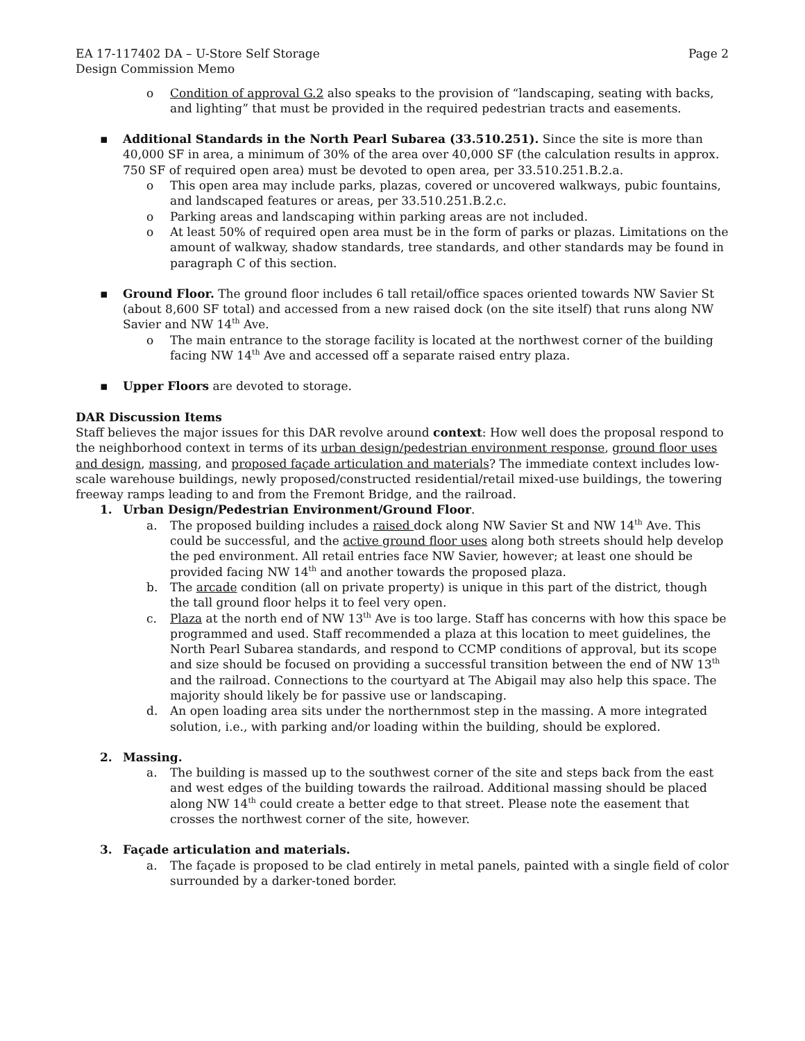EA 17-117402 DA – U-Store Self Storage Page 2
Design Commission Memo
o Condition of approval G.2 also speaks to the provision of “landscaping, seating with backs, and lighting” that must be provided in the required pedestrian tracts and easements.
▪ Additional Standards in the North Pearl Subarea (33.510.251). Since the site is more than 40,000 SF in area, a minimum of 30% of the area over 40,000 SF (the calculation results in approx. 750 SF of required open area) must be devoted to open area, per 33.510.251.B.2.a.
o This open area may include parks, plazas, covered or uncovered walkways, pubic fountains, and landscaped features or areas, per 33.510.251.B.2.c.
o Parking areas and landscaping within parking areas are not included.
o At least 50% of required open area must be in the form of parks or plazas. Limitations on the amount of walkway, shadow standards, tree standards, and other standards may be found in paragraph C of this section.
▪ Ground Floor. The ground floor includes 6 tall retail/office spaces oriented towards NW Savier St (about 8,600 SF total) and accessed from a new raised dock (on the site itself) that runs along NW Savier and NW 14<sup>th</sup> Ave.
o The main entrance to the storage facility is located at the northwest corner of the building facing NW 14<sup>th</sup> Ave and accessed off a separate raised entry plaza.
▪ Upper Floors are devoted to storage.
DAR Discussion Items
Staff believes the major issues for this DAR revolve around context: How well does the proposal respond to the neighborhood context in terms of its urban design/pedestrian environment response, ground floor uses and design, massing, and proposed façade articulation and materials? The immediate context includes low-scale warehouse buildings, newly proposed/constructed residential/retail mixed-use buildings, the towering freeway ramps leading to and from the Fremont Bridge, and the railroad.
1. Urban Design/Pedestrian Environment/Ground Floor.
a. The proposed building includes a raised dock along NW Savier St and NW 14<sup>th</sup> Ave. This could be successful, and the active ground floor uses along both streets should help develop the ped environment. All retail entries face NW Savier, however; at least one should be provided facing NW 14<sup>th</sup> and another towards the proposed plaza.
b. The arcade condition (all on private property) is unique in this part of the district, though the tall ground floor helps it to feel very open.
c. Plaza at the north end of NW 13<sup>th</sup> Ave is too large. Staff has concerns with how this space be programmed and used. Staff recommended a plaza at this location to meet guidelines, the North Pearl Subarea standards, and respond to CCMP conditions of approval, but its scope and size should be focused on providing a successful transition between the end of NW 13<sup>th</sup> and the railroad. Connections to the courtyard at The Abigail may also help this space. The majority should likely be for passive use or landscaping.
d. An open loading area sits under the northernmost step in the massing. A more integrated solution, i.e., with parking and/or loading within the building, should be explored.
2. Massing.
a. The building is massed up to the southwest corner of the site and steps back from the east and west edges of the building towards the railroad. Additional massing should be placed along NW 14<sup>th</sup> could create a better edge to that street. Please note the easement that crosses the northwest corner of the site, however.
3. Façade articulation and materials.
a. The façade is proposed to be clad entirely in metal panels, painted with a single field of color surrounded by a darker-toned border.